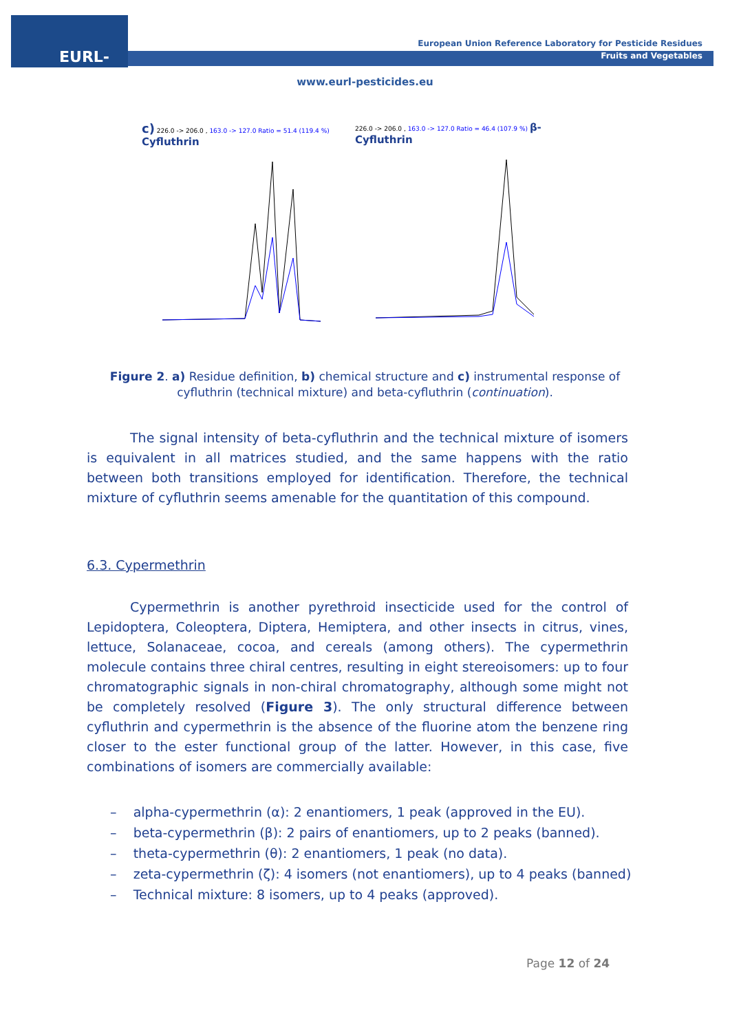EURL-FV
European Union Reference Laboratory for Pesticide Residues
Fruits and Vegetables
www.eurl-pesticides.eu
c) 226.0 -> 206.0 , 163.0 -> 127.0 Ratio = 51.4 (119.4 %) Cyfluthrin
226.0 -> 206.0 , 163.0 -> 127.0 Ratio = 46.4 (107.9 %) β-Cyfluthrin
Figure 2. a) Residue definition, b) chemical structure and c) instrumental response of cyfluthrin (technical mixture) and beta-cyfluthrin (continuation).
The signal intensity of beta-cyfluthrin and the technical mixture of isomers is equivalent in all matrices studied, and the same happens with the ratio between both transitions employed for identification. Therefore, the technical mixture of cyfluthrin seems amenable for the quantitation of this compound.
6.3. Cypermethrin
Cypermethrin is another pyrethroid insecticide used for the control of Lepidoptera, Coleoptera, Diptera, Hemiptera, and other insects in citrus, vines, lettuce, Solanaceae, cocoa, and cereals (among others). The cypermethrin molecule contains three chiral centres, resulting in eight stereoisomers: up to four chromatographic signals in non-chiral chromatography, although some might not be completely resolved (Figure 3). The only structural difference between cyfluthrin and cypermethrin is the absence of the fluorine atom the benzene ring closer to the ester functional group of the latter. However, in this case, five combinations of isomers are commercially available:
– alpha-cypermethrin (α): 2 enantiomers, 1 peak (approved in the EU).
– beta-cypermethrin (β): 2 pairs of enantiomers, up to 2 peaks (banned).
– theta-cypermethrin (θ): 2 enantiomers, 1 peak (no data).
– zeta-cypermethrin (ζ): 4 isomers (not enantiomers), up to 4 peaks (banned)
– Technical mixture: 8 isomers, up to 4 peaks (approved).
Page 12 of 24